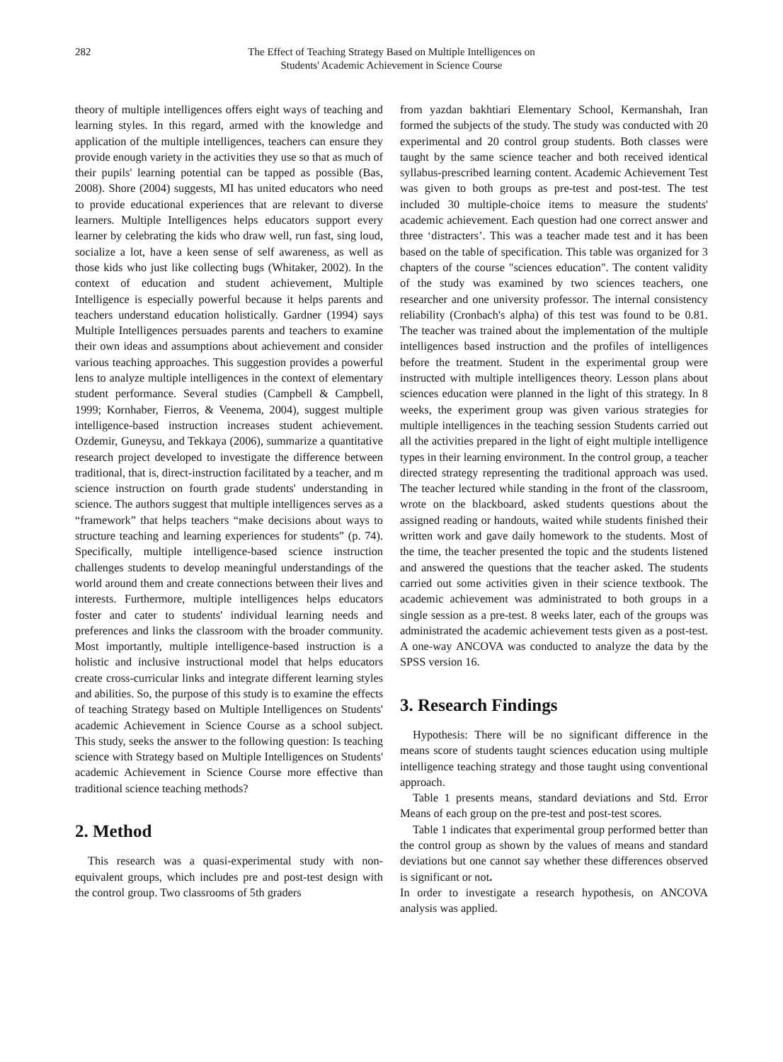282 The Effect of Teaching Strategy Based on Multiple Intelligences on
Students' Academic Achievement in Science Course
theory of multiple intelligences offers eight ways of teaching and learning styles. In this regard, armed with the knowledge and application of the multiple intelligences, teachers can ensure they provide enough variety in the activities they use so that as much of their pupils' learning potential can be tapped as possible (Bas, 2008). Shore (2004) suggests, MI has united educators who need to provide educational experiences that are relevant to diverse learners. Multiple Intelligences helps educators support every learner by celebrating the kids who draw well, run fast, sing loud, socialize a lot, have a keen sense of self awareness, as well as those kids who just like collecting bugs (Whitaker, 2002). In the context of education and student achievement, Multiple Intelligence is especially powerful because it helps parents and teachers understand education holistically. Gardner (1994) says Multiple Intelligences persuades parents and teachers to examine their own ideas and assumptions about achievement and consider various teaching approaches. This suggestion provides a powerful lens to analyze multiple intelligences in the context of elementary student performance. Several studies (Campbell & Campbell, 1999; Kornhaber, Fierros, & Veenema, 2004), suggest multiple intelligence-based instruction increases student achievement. Ozdemir, Guneysu, and Tekkaya (2006), summarize a quantitative research project developed to investigate the difference between traditional, that is, direct-instruction facilitated by a teacher, and m science instruction on fourth grade students' understanding in science. The authors suggest that multiple intelligences serves as a “framework” that helps teachers “make decisions about ways to structure teaching and learning experiences for students” (p. 74). Specifically, multiple intelligence-based science instruction challenges students to develop meaningful understandings of the world around them and create connections between their lives and interests. Furthermore, multiple intelligences helps educators foster and cater to students' individual learning needs and preferences and links the classroom with the broader community. Most importantly, multiple intelligence-based instruction is a holistic and inclusive instructional model that helps educators create cross-curricular links and integrate different learning styles and abilities. So, the purpose of this study is to examine the effects of teaching Strategy based on Multiple Intelligences on Students' academic Achievement in Science Course as a school subject. This study, seeks the answer to the following question: Is teaching science with Strategy based on Multiple Intelligences on Students' academic Achievement in Science Course more effective than traditional science teaching methods?
2. Method
This research was a quasi-experimental study with non-equivalent groups, which includes pre and post-test design with the control group. Two classrooms of 5th graders
from yazdan bakhtiari Elementary School, Kermanshah, Iran formed the subjects of the study. The study was conducted with 20 experimental and 20 control group students. Both classes were taught by the same science teacher and both received identical syllabus-prescribed learning content. Academic Achievement Test was given to both groups as pre-test and post-test. The test included 30 multiple-choice items to measure the students' academic achievement. Each question had one correct answer and three ‘distracters’. This was a teacher made test and it has been based on the table of specification. This table was organized for 3 chapters of the course "sciences education". The content validity of the study was examined by two sciences teachers, one researcher and one university professor. The internal consistency reliability (Cronbach's alpha) of this test was found to be 0.81. The teacher was trained about the implementation of the multiple intelligences based instruction and the profiles of intelligences before the treatment. Student in the experimental group were instructed with multiple intelligences theory. Lesson plans about sciences education were planned in the light of this strategy. In 8 weeks, the experiment group was given various strategies for multiple intelligences in the teaching session Students carried out all the activities prepared in the light of eight multiple intelligence types in their learning environment. In the control group, a teacher directed strategy representing the traditional approach was used. The teacher lectured while standing in the front of the classroom, wrote on the blackboard, asked students questions about the assigned reading or handouts, waited while students finished their written work and gave daily homework to the students. Most of the time, the teacher presented the topic and the students listened and answered the questions that the teacher asked. The students carried out some activities given in their science textbook. The academic achievement was administrated to both groups in a single session as a pre-test. 8 weeks later, each of the groups was administrated the academic achievement tests given as a post-test. A one-way ANCOVA was conducted to analyze the data by the SPSS version 16.
3. Research Findings
Hypothesis: There will be no significant difference in the means score of students taught sciences education using multiple intelligence teaching strategy and those taught using conventional approach.
Table 1 presents means, standard deviations and Std. Error Means of each group on the pre-test and post-test scores.
Table 1 indicates that experimental group performed better than the control group as shown by the values of means and standard deviations but one cannot say whether these differences observed is significant or not.
In order to investigate a research hypothesis, on ANCOVA analysis was applied.